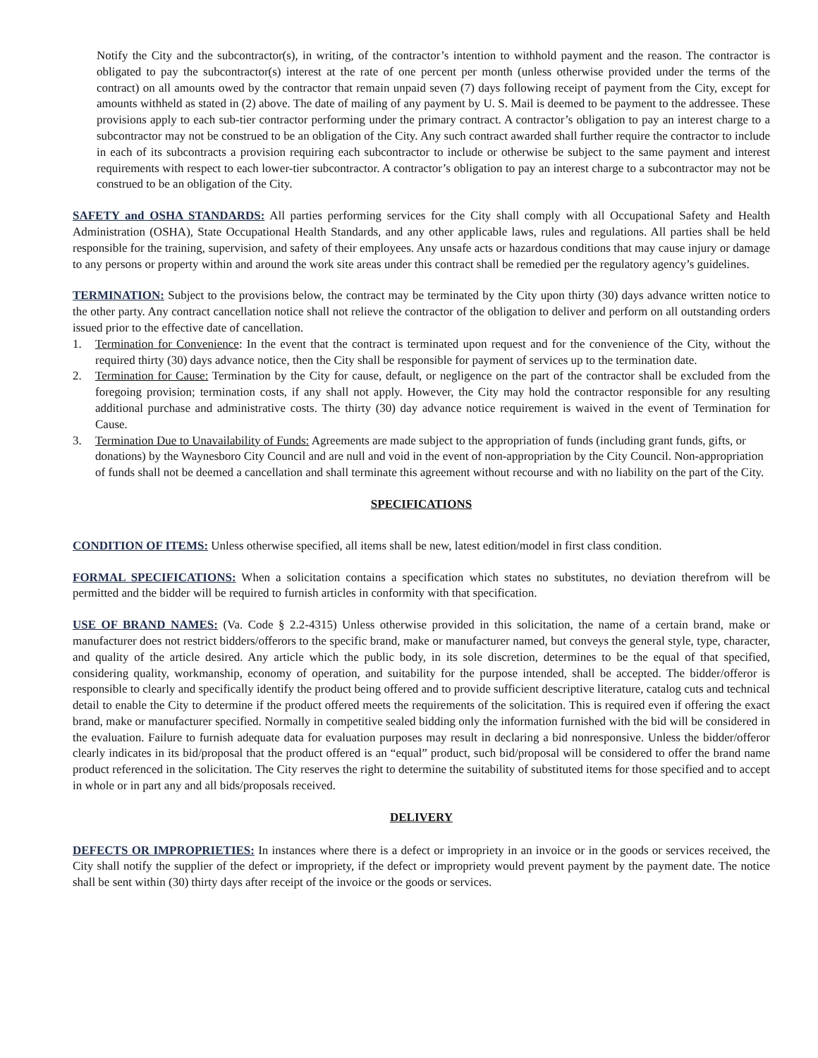Notify the City and the subcontractor(s), in writing, of the contractor’s intention to withhold payment and the reason. The contractor is obligated to pay the subcontractor(s) interest at the rate of one percent per month (unless otherwise provided under the terms of the contract) on all amounts owed by the contractor that remain unpaid seven (7) days following receipt of payment from the City, except for amounts withheld as stated in (2) above. The date of mailing of any payment by U. S. Mail is deemed to be payment to the addressee. These provisions apply to each sub-tier contractor performing under the primary contract. A contractor’s obligation to pay an interest charge to a subcontractor may not be construed to be an obligation of the City. Any such contract awarded shall further require the contractor to include in each of its subcontracts a provision requiring each subcontractor to include or otherwise be subject to the same payment and interest requirements with respect to each lower-tier subcontractor. A contractor’s obligation to pay an interest charge to a subcontractor may not be construed to be an obligation of the City.
SAFETY and OSHA STANDARDS: All parties performing services for the City shall comply with all Occupational Safety and Health Administration (OSHA), State Occupational Health Standards, and any other applicable laws, rules and regulations. All parties shall be held responsible for the training, supervision, and safety of their employees. Any unsafe acts or hazardous conditions that may cause injury or damage to any persons or property within and around the work site areas under this contract shall be remedied per the regulatory agency’s guidelines.
TERMINATION: Subject to the provisions below, the contract may be terminated by the City upon thirty (30) days advance written notice to the other party. Any contract cancellation notice shall not relieve the contractor of the obligation to deliver and perform on all outstanding orders issued prior to the effective date of cancellation.
1. Termination for Convenience: In the event that the contract is terminated upon request and for the convenience of the City, without the required thirty (30) days advance notice, then the City shall be responsible for payment of services up to the termination date.
2. Termination for Cause: Termination by the City for cause, default, or negligence on the part of the contractor shall be excluded from the foregoing provision; termination costs, if any shall not apply. However, the City may hold the contractor responsible for any resulting additional purchase and administrative costs. The thirty (30) day advance notice requirement is waived in the event of Termination for Cause.
3. Termination Due to Unavailability of Funds: Agreements are made subject to the appropriation of funds (including grant funds, gifts, or donations) by the Waynesboro City Council and are null and void in the event of non-appropriation by the City Council. Non-appropriation of funds shall not be deemed a cancellation and shall terminate this agreement without recourse and with no liability on the part of the City.
SPECIFICATIONS
CONDITION OF ITEMS: Unless otherwise specified, all items shall be new, latest edition/model in first class condition.
FORMAL SPECIFICATIONS: When a solicitation contains a specification which states no substitutes, no deviation therefrom will be permitted and the bidder will be required to furnish articles in conformity with that specification.
USE OF BRAND NAMES: (Va. Code § 2.2-4315) Unless otherwise provided in this solicitation, the name of a certain brand, make or manufacturer does not restrict bidders/offerors to the specific brand, make or manufacturer named, but conveys the general style, type, character, and quality of the article desired. Any article which the public body, in its sole discretion, determines to be the equal of that specified, considering quality, workmanship, economy of operation, and suitability for the purpose intended, shall be accepted. The bidder/offeror is responsible to clearly and specifically identify the product being offered and to provide sufficient descriptive literature, catalog cuts and technical detail to enable the City to determine if the product offered meets the requirements of the solicitation. This is required even if offering the exact brand, make or manufacturer specified. Normally in competitive sealed bidding only the information furnished with the bid will be considered in the evaluation. Failure to furnish adequate data for evaluation purposes may result in declaring a bid nonresponsive. Unless the bidder/offeror clearly indicates in its bid/proposal that the product offered is an “equal” product, such bid/proposal will be considered to offer the brand name product referenced in the solicitation. The City reserves the right to determine the suitability of substituted items for those specified and to accept in whole or in part any and all bids/proposals received.
DELIVERY
DEFECTS OR IMPROPRIETIES: In instances where there is a defect or impropriety in an invoice or in the goods or services received, the City shall notify the supplier of the defect or impropriety, if the defect or impropriety would prevent payment by the payment date. The notice shall be sent within (30) thirty days after receipt of the invoice or the goods or services.